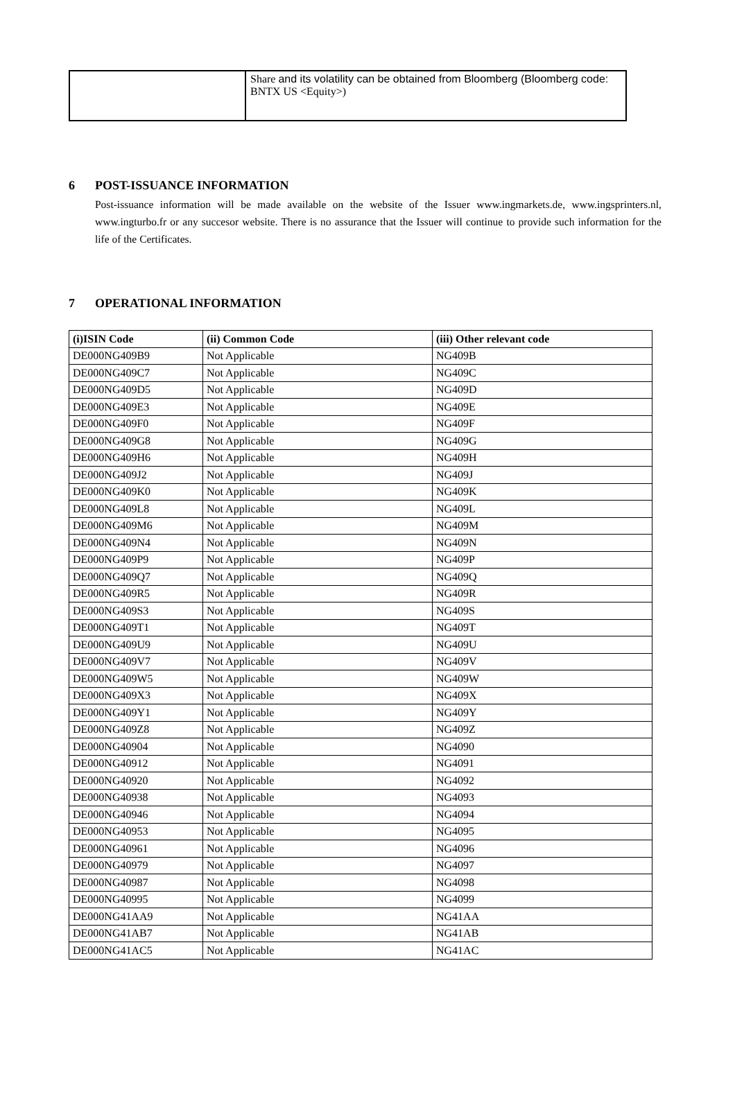| | Share and its volatility can be obtained from Bloomberg (Bloomberg code: BNTX US <Equity>) |
6 POST-ISSUANCE INFORMATION
Post-issuance information will be made available on the website of the Issuer www.ingmarkets.de, www.ingsprinters.nl, www.ingturbo.fr or any succesor website. There is no assurance that the Issuer will continue to provide such information for the life of the Certificates.
7 OPERATIONAL INFORMATION
| (i)ISIN Code | (ii) Common Code | (iii) Other relevant code |
| --- | --- | --- |
| DE000NG409B9 | Not Applicable | NG409B |
| DE000NG409C7 | Not Applicable | NG409C |
| DE000NG409D5 | Not Applicable | NG409D |
| DE000NG409E3 | Not Applicable | NG409E |
| DE000NG409F0 | Not Applicable | NG409F |
| DE000NG409G8 | Not Applicable | NG409G |
| DE000NG409H6 | Not Applicable | NG409H |
| DE000NG409J2 | Not Applicable | NG409J |
| DE000NG409K0 | Not Applicable | NG409K |
| DE000NG409L8 | Not Applicable | NG409L |
| DE000NG409M6 | Not Applicable | NG409M |
| DE000NG409N4 | Not Applicable | NG409N |
| DE000NG409P9 | Not Applicable | NG409P |
| DE000NG409Q7 | Not Applicable | NG409Q |
| DE000NG409R5 | Not Applicable | NG409R |
| DE000NG409S3 | Not Applicable | NG409S |
| DE000NG409T1 | Not Applicable | NG409T |
| DE000NG409U9 | Not Applicable | NG409U |
| DE000NG409V7 | Not Applicable | NG409V |
| DE000NG409W5 | Not Applicable | NG409W |
| DE000NG409X3 | Not Applicable | NG409X |
| DE000NG409Y1 | Not Applicable | NG409Y |
| DE000NG409Z8 | Not Applicable | NG409Z |
| DE000NG40904 | Not Applicable | NG4090 |
| DE000NG40912 | Not Applicable | NG4091 |
| DE000NG40920 | Not Applicable | NG4092 |
| DE000NG40938 | Not Applicable | NG4093 |
| DE000NG40946 | Not Applicable | NG4094 |
| DE000NG40953 | Not Applicable | NG4095 |
| DE000NG40961 | Not Applicable | NG4096 |
| DE000NG40979 | Not Applicable | NG4097 |
| DE000NG40987 | Not Applicable | NG4098 |
| DE000NG40995 | Not Applicable | NG4099 |
| DE000NG41AA9 | Not Applicable | NG41AA |
| DE000NG41AB7 | Not Applicable | NG41AB |
| DE000NG41AC5 | Not Applicable | NG41AC |